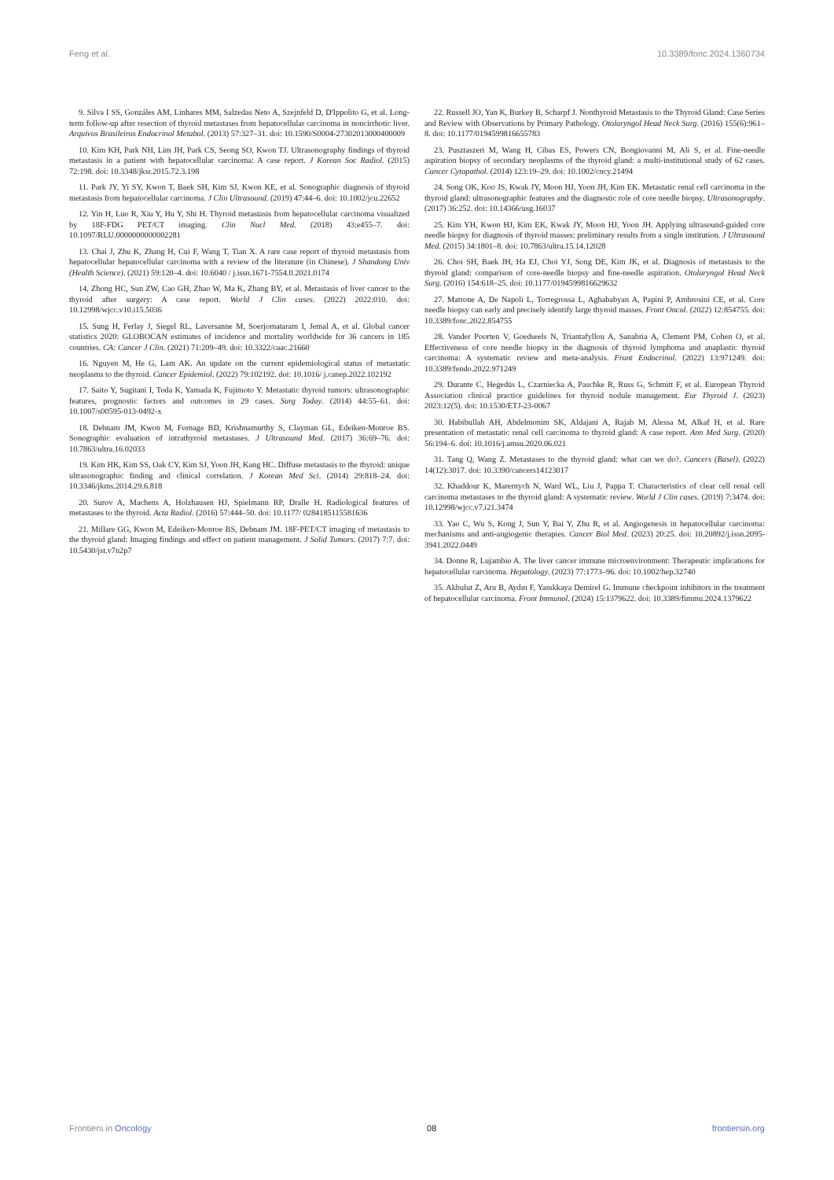Feng et al. 10.3389/fonc.2024.1360734
9. Silva I SS, Gonzáles AM, Linhares MM, Salzedas Neto A, Szejnfeld D, D'Ippolito G, et al. Long-term follow-up after resection of thyroid metastases from hepatocellular carcinoma in noncirrhotic liver. Arquivos Brasileiros Endocrinol Metabol. (2013) 57:327–31. doi: 10.1590/S0004-27302013000400009
10. Kim KH, Park NH, Lim JH, Park CS, Seong SO, Kwon TJ. Ultrasonography findings of thyroid metastasis in a patient with hepatocellular carcinoma: A case report. J Korean Soc Radiol. (2015) 72:198. doi: 10.3348/jksr.2015.72.3.198
11. Park JY, Yi SY, Kwon T, Baek SH, Kim SJ, Kwon KE, et al. Sonographic diagnosis of thyroid metastasis from hepatocellular carcinoma. J Clin Ultrasound. (2019) 47:44–6. doi: 10.1002/jcu.22652
12. Yin H, Luo R, Xiu Y, Hu Y, Shi H. Thyroid metastasis from hepatocellular carcinoma visualized by 18F-FDG PET/CT imaging. Clin Nucl Med. (2018) 43:e455–7. doi: 10.1097/RLU.0000000000002281
13. Chai J, Zhu K, Zhang H, Cui F, Wang T, Tian X. A rare case report of thyroid metastasis from hepatocellular hepatocellular carcinoma with a review of the literature (in Chinese). J Shandong Univ (Health Science). (2021) 59:120–4. doi: 10.6040 / j.issn.1671-7554.0.2021.0174
14. Zhong HC, Sun ZW, Cao GH, Zhao W, Ma K, Zhang BY, et al. Metastasis of liver cancer to the thyroid after surgery: A case report. World J Clin cases. (2022) 2022:010. doi: 10.12998/wjcc.v10.i15.5036
15. Sung H, Ferlay J, Siegel RL, Laversanne M, Soerjomataram I, Jemal A, et al. Global cancer statistics 2020: GLOBOCAN estimates of incidence and mortality worldwide for 36 cancers in 185 countries. CA: Cancer J Clin. (2021) 71:209–49. doi: 10.3322/caac.21660
16. Nguyen M, He G, Lam AK. An update on the current epidemiological status of metastatic neoplasms to the thyroid. Cancer Epidemiol. (2022) 79:102192. doi: 10.1016/ j.canep.2022.102192
17. Saito Y, Sugitani I, Toda K, Yamada K, Fujimoto Y. Metastatic thyroid tumors: ultrasonographic features, prognostic factors and outcomes in 29 cases. Surg Today. (2014) 44:55–61. doi: 10.1007/s00595-013-0492-x
18. Debnam JM, Kwon M, Fornage BD, Krishnamurthy S, Clayman GL, Edeiken-Monroe BS. Sonographic evaluation of intrathyroid metastases. J Ultrasound Med. (2017) 36:69–76. doi: 10.7863/ultra.16.02033
19. Kim HK, Kim SS, Oak CY, Kim SJ, Yoon JH, Kang HC. Diffuse metastasis to the thyroid: unique ultrasonographic finding and clinical correlation. J Korean Med Sci. (2014) 29:818–24. doi: 10.3346/jkms.2014.29.6.818
20. Surov A, Machens A, Holzhausen HJ, Spielmann RP, Dralle H. Radiological features of metastases to the thyroid. Acta Radiol. (2016) 57:444–50. doi: 10.1177/ 0284185115581636
21. Millare GG, Kwon M, Edeiken-Monroe BS, Debnam JM. 18F-PET/CT imaging of metastasis to the thyroid gland: Imaging findings and effect on patient management. J Solid Tumors. (2017) 7:7. doi: 10.5430/jst.v7n2p7
22. Russell JO, Yan K, Burkey B, Scharpf J. Nonthyroid Metastasis to the Thyroid Gland: Case Series and Review with Observations by Primary Pathology. Otolaryngol Head Neck Surg. (2016) 155(6):961–8. doi: 10.1177/0194599816655783
23. Pusztaszeri M, Wang H, Cibas ES, Powers CN, Bongiovanni M, Ali S, et al. Fine-needle aspiration biopsy of secondary neoplasms of the thyroid gland: a multi-institutional study of 62 cases. Cancer Cytopathol. (2014) 123:19–29. doi: 10.1002/cncy.21494
24. Song OK, Koo JS, Kwak JY, Moon HJ, Yoon JH, Kim EK. Metastatic renal cell carcinoma in the thyroid gland: ultrasonographic features and the diagnostic role of core needle biopsy. Ultrasonography. (2017) 36:252. doi: 10.14366/usg.16037
25. Kim YH, Kwon HJ, Kim EK, Kwak JY, Moon HJ, Yoon JH. Applying ultrasound-guided core needle biopsy for diagnosis of thyroid masses: preliminary results from a single institution. J Ultrasound Med. (2015) 34:1801–8. doi: 10.7863/ultra.15.14.12028
26. Choi SH, Baek JH, Ha EJ, Choi YJ, Song DE, Kim JK, et al. Diagnosis of metastasis to the thyroid gland: comparison of core-needle biopsy and fine-needle aspiration. Otolaryngol Head Neck Surg. (2016) 154:618–25. doi: 10.1177/0194599816629632
27. Matrone A, De Napoli L, Torregrossa L, Aghababyan A, Papini P, Ambrosini CE, et al. Core needle biopsy can early and precisely identify large thyroid masses. Front Oncol. (2022) 12:854755. doi: 10.3389/fonc.2022.854755
28. Vander Poorten V, Goedseels N, Triantafyllou A, Sanabria A, Clement PM, Cohen O, et al. Effectiveness of core needle biopsy in the diagnosis of thyroid lymphoma and anaplastic thyroid carcinoma: A systematic review and meta-analysis. Front Endocrinol. (2022) 13:971249. doi: 10.3389/fendo.2022.971249
29. Durante C, Hegedüs L, Czarniecka A, Paschke R, Russ G, Schmitt F, et al. European Thyroid Association clinical practice guidelines for thyroid nodule management. Eur Thyroid J. (2023) 2023:12(5). doi: 10.1530/ETJ-23-0067
30. Habibullah AH, Abdelmonim SK, Aldajani A, Rajab M, Alessa M, Alkaf H, et al. Rare presentation of metastatic renal cell carcinoma to thyroid gland: A case report. Ann Med Surg. (2020) 56:194–6. doi: 10.1016/j.amsu.2020.06.021
31. Tang Q, Wang Z. Metastases to the thyroid gland: what can we do?. Cancers (Basel). (2022) 14(12):3017. doi: 10.3390/cancers14123017
32. Khaddour K, Marernych N, Ward WL, Liu J, Pappa T. Characteristics of clear cell renal cell carcinoma metastases to the thyroid gland: A systematic review. World J Clin cases. (2019) 7:3474. doi: 10.12998/wjcc.v7.i21.3474
33. Yao C, Wu S, Kong J, Sun Y, Bai Y, Zhu R, et al. Angiogenesis in hepatocellular carcinoma: mechanisms and anti-angiogenic therapies. Cancer Biol Med. (2023) 20:25. doi: 10.20892/j.issn.2095-3941.2022.0449
34. Donne R, Lujambio A. The liver cancer immune microenvironment: Therapeutic implications for hepatocellular carcinoma. Hepatology. (2023) 77:1773–96. doi: 10.1002/hep.32740
35. Akbulut Z, Aru B, Aydın F, Yanıkkaya Demirel G. Immune checkpoint inhibitors in the treatment of hepatocellular carcinoma. Front Immunol. (2024) 15:1379622. doi: 10.3389/fimmu.2024.1379622
Frontiers in Oncology 08 frontiersin.org